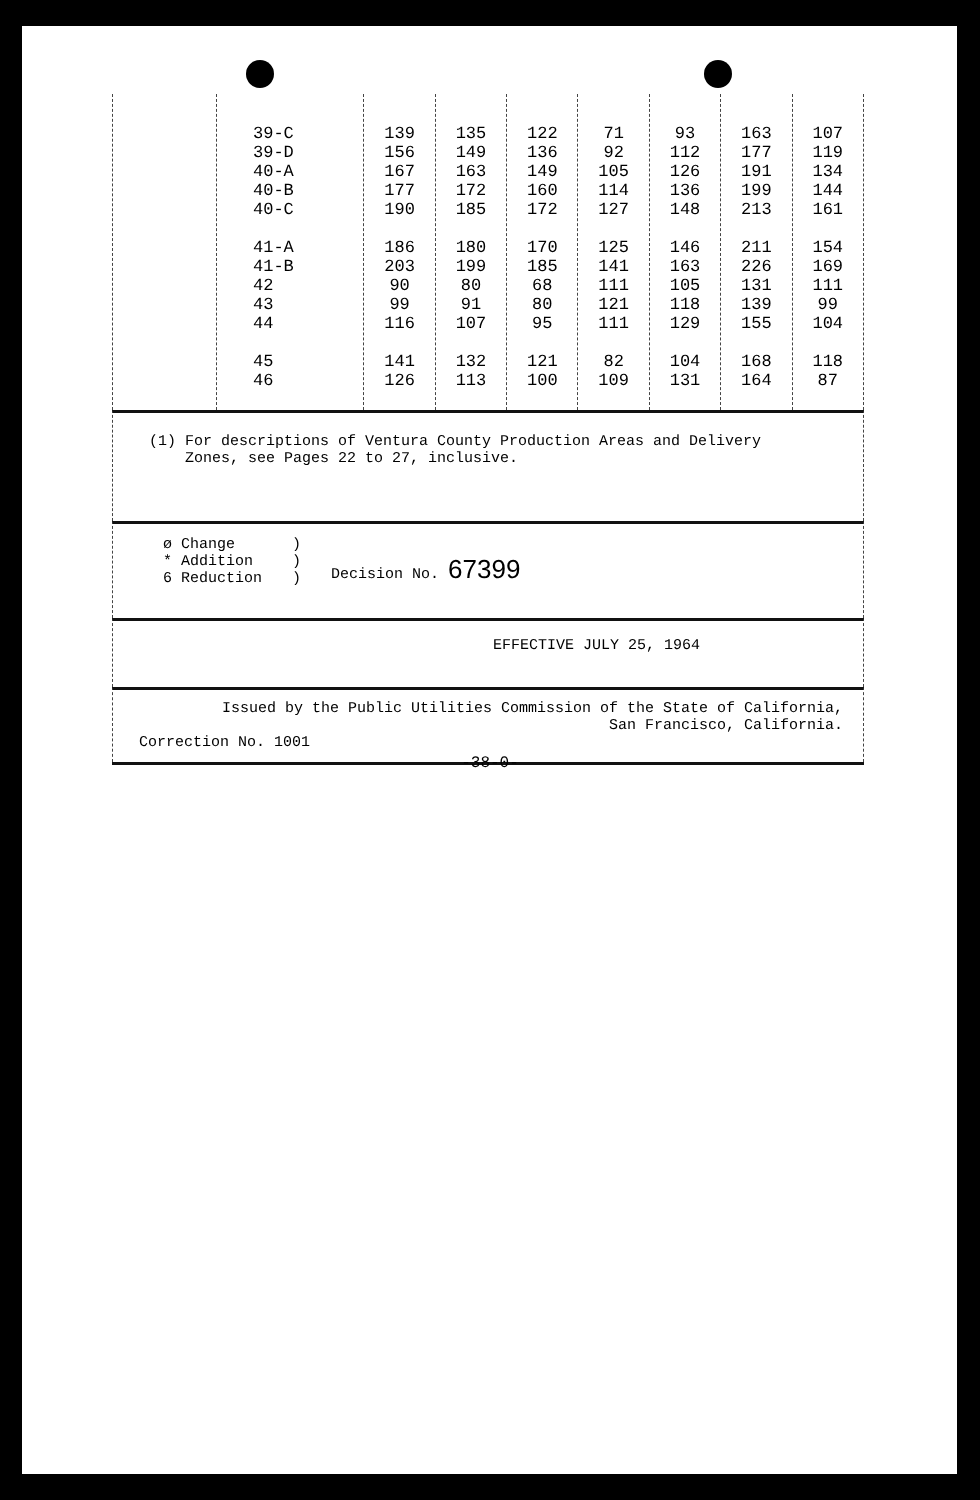| | 39-C 39-D 40-A 40-B 40-C 41-A 41-B 42 43 44 45 46 | 139 156 167 177 190 186 203 90 99 116 141 126 | 135 149 163 172 185 180 199 80 91 107 132 113 | 122 136 149 160 172 170 185 68 80 95 121 100 | 71 92 105 114 127 125 141 111 121 111 82 109 | 93 112 126 136 148 146 163 105 118 129 104 131 | 163 177 191 199 213 211 226 131 139 155 168 164 | 107 119 134 144 161 154 169 111 99 104 118 87 |
(1) For descriptions of Ventura County Production Areas and Delivery
Zones, see Pages 22 to 27, inclusive.
ø Change
* Addition
6 Reduction
)
)
)
Decision No. 67399
EFFECTIVE JULY 25, 1964
Issued by the Public Utilities Commission of the State of California,
San Francisco, California.
Correction No. 1001
-38-0-